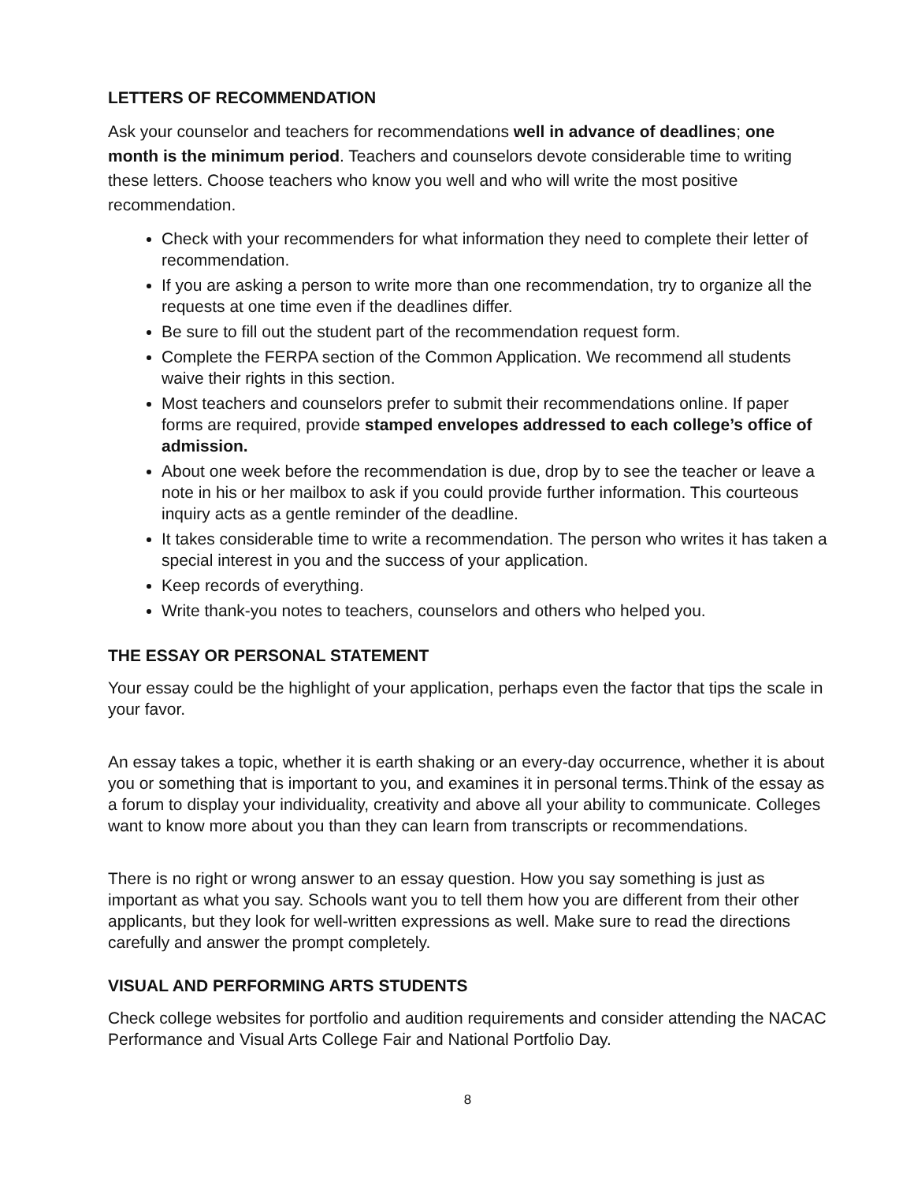LETTERS OF RECOMMENDATION
Ask your counselor and teachers for recommendations well in advance of deadlines; one month is the minimum period. Teachers and counselors devote considerable time to writing these letters. Choose teachers who know you well and who will write the most positive recommendation.
Check with your recommenders for what information they need to complete their letter of recommendation.
If you are asking a person to write more than one recommendation, try to organize all the requests at one time even if the deadlines differ.
Be sure to fill out the student part of the recommendation request form.
Complete the FERPA section of the Common Application. We recommend all students waive their rights in this section.
Most teachers and counselors prefer to submit their recommendations online. If paper forms are required, provide stamped envelopes addressed to each college’s office of admission.
About one week before the recommendation is due, drop by to see the teacher or leave a note in his or her mailbox to ask if you could provide further information. This courteous inquiry acts as a gentle reminder of the deadline.
It takes considerable time to write a recommendation. The person who writes it has taken a special interest in you and the success of your application.
Keep records of everything.
Write thank-you notes to teachers, counselors and others who helped you.
THE ESSAY OR PERSONAL STATEMENT
Your essay could be the highlight of your application, perhaps even the factor that tips the scale in your favor.
An essay takes a topic, whether it is earth shaking or an every-day occurrence, whether it is about you or something that is important to you, and examines it in personal terms.Think of the essay as a forum to display your individuality, creativity and above all your ability to communicate. Colleges want to know more about you than they can learn from transcripts or recommendations.
There is no right or wrong answer to an essay question. How you say something is just as important as what you say. Schools want you to tell them how you are different from their other applicants, but they look for well-written expressions as well. Make sure to read the directions carefully and answer the prompt completely.
VISUAL AND PERFORMING ARTS STUDENTS
Check college websites for portfolio and audition requirements and consider attending the NACAC Performance and Visual Arts College Fair and National Portfolio Day.
8